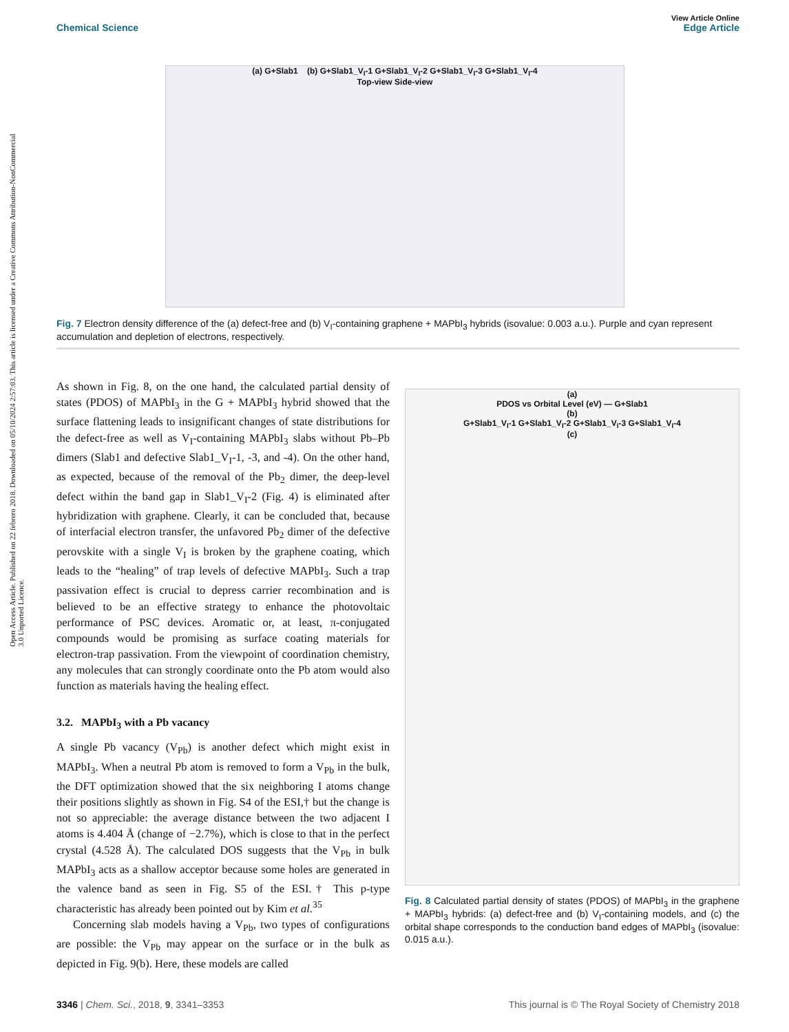View Article Online
Chemical Science Edge Article
Open Access Article. Published on 22 febrero 2018. Downloaded on 05/10/2024 2:57:03. This article is licensed under a Creative Commons Attribution-NonCommercial 3.0 Unported Licence.
(a) G+Slab1 (b) G+Slab1_V<sub>I</sub>-1 G+Slab1_V<sub>I</sub>-2 G+Slab1_V<sub>I</sub>-3 G+Slab1_V<sub>I</sub>-4
Top-view Side-view
Fig. 7 Electron density difference of the (a) defect-free and (b) V<sub>I</sub>-containing graphene + MAPbI<sub>3</sub> hybrids (isovalue: 0.003 a.u.). Purple and cyan represent accumulation and depletion of electrons, respectively.
As shown in Fig. 8, on the one hand, the calculated partial density of states (PDOS) of MAPbI<sub>3</sub> in the G + MAPbI<sub>3</sub> hybrid showed that the surface flattening leads to insignificant changes of state distributions for the defect-free as well as V<sub>I</sub>-containing MAPbI<sub>3</sub> slabs without Pb–Pb dimers (Slab1 and defective Slab1_V<sub>I</sub>-1, -3, and -4). On the other hand, as expected, because of the removal of the Pb<sub>2</sub> dimer, the deep-level defect within the band gap in Slab1_V<sub>I</sub>-2 (Fig. 4) is eliminated after hybridization with graphene. Clearly, it can be concluded that, because of interfacial electron transfer, the unfavored Pb<sub>2</sub> dimer of the defective perovskite with a single V<sub>I</sub> is broken by the graphene coating, which leads to the “healing” of trap levels of defective MAPbI<sub>3</sub>. Such a trap passivation effect is crucial to depress carrier recombination and is believed to be an effective strategy to enhance the photovoltaic performance of PSC devices. Aromatic or, at least, π-conjugated compounds would be promising as surface coating materials for electron-trap passivation. From the viewpoint of coordination chemistry, any molecules that can strongly coordinate onto the Pb atom would also function as materials having the healing effect.
3.2. MAPbI<sub>3</sub> with a Pb vacancy
A single Pb vacancy (V<sub>Pb</sub>) is another defect which might exist in MAPbI<sub>3</sub>. When a neutral Pb atom is removed to form a V<sub>Pb</sub> in the bulk, the DFT optimization showed that the six neighboring I atoms change their positions slightly as shown in Fig. S4 of the ESI,† but the change is not so appreciable: the average distance between the two adjacent I atoms is 4.404 Å (change of −2.7%), which is close to that in the perfect crystal (4.528 Å). The calculated DOS suggests that the V<sub>Pb</sub> in bulk MAPbI<sub>3</sub> acts as a shallow acceptor because some holes are generated in the valence band as seen in Fig. S5 of the ESI.† This p-type characteristic has already been pointed out by Kim et al.<sup>35</sup>
Concerning slab models having a V<sub>Pb</sub>, two types of configurations are possible: the V<sub>Pb</sub> may appear on the surface or in the bulk as depicted in Fig. 9(b). Here, these models are called
(a)
PDOS vs Orbital Level (eV) — G+Slab1
(b)
G+Slab1_V<sub>I</sub>-1 G+Slab1_V<sub>I</sub>-2 G+Slab1_V<sub>I</sub>-3 G+Slab1_V<sub>I</sub>-4
(c)
Fig. 8 Calculated partial density of states (PDOS) of MAPbI<sub>3</sub> in the graphene + MAPbI<sub>3</sub> hybrids: (a) defect-free and (b) V<sub>I</sub>-containing models, and (c) the orbital shape corresponds to the conduction band edges of MAPbI<sub>3</sub> (isovalue: 0.015 a.u.).
3346 | Chem. Sci., 2018, 9, 3341–3353 This journal is © The Royal Society of Chemistry 2018